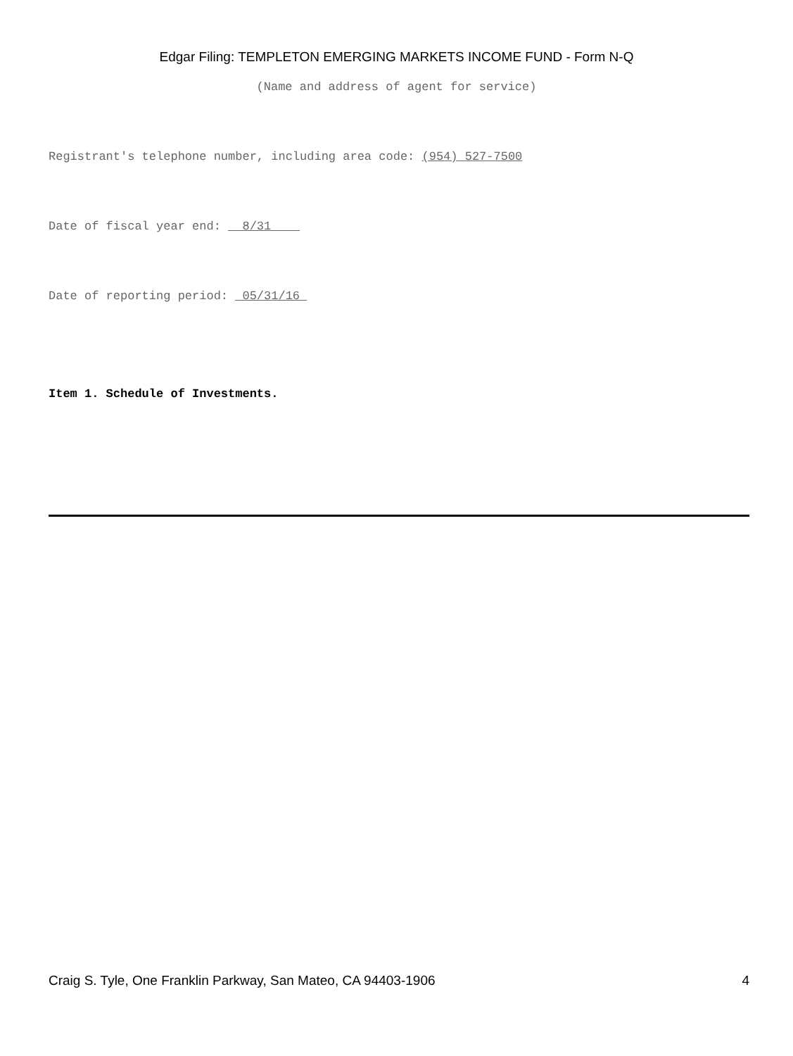Edgar Filing: TEMPLETON EMERGING MARKETS INCOME FUND - Form N-Q
(Name and address of agent for service)
Registrant's telephone number, including area code: (954) 527-7500
Date of fiscal year end: 8/31
Date of reporting period: 05/31/16
Item 1. Schedule of Investments.
Craig S. Tyle, One Franklin Parkway, San Mateo, CA 94403-1906 4